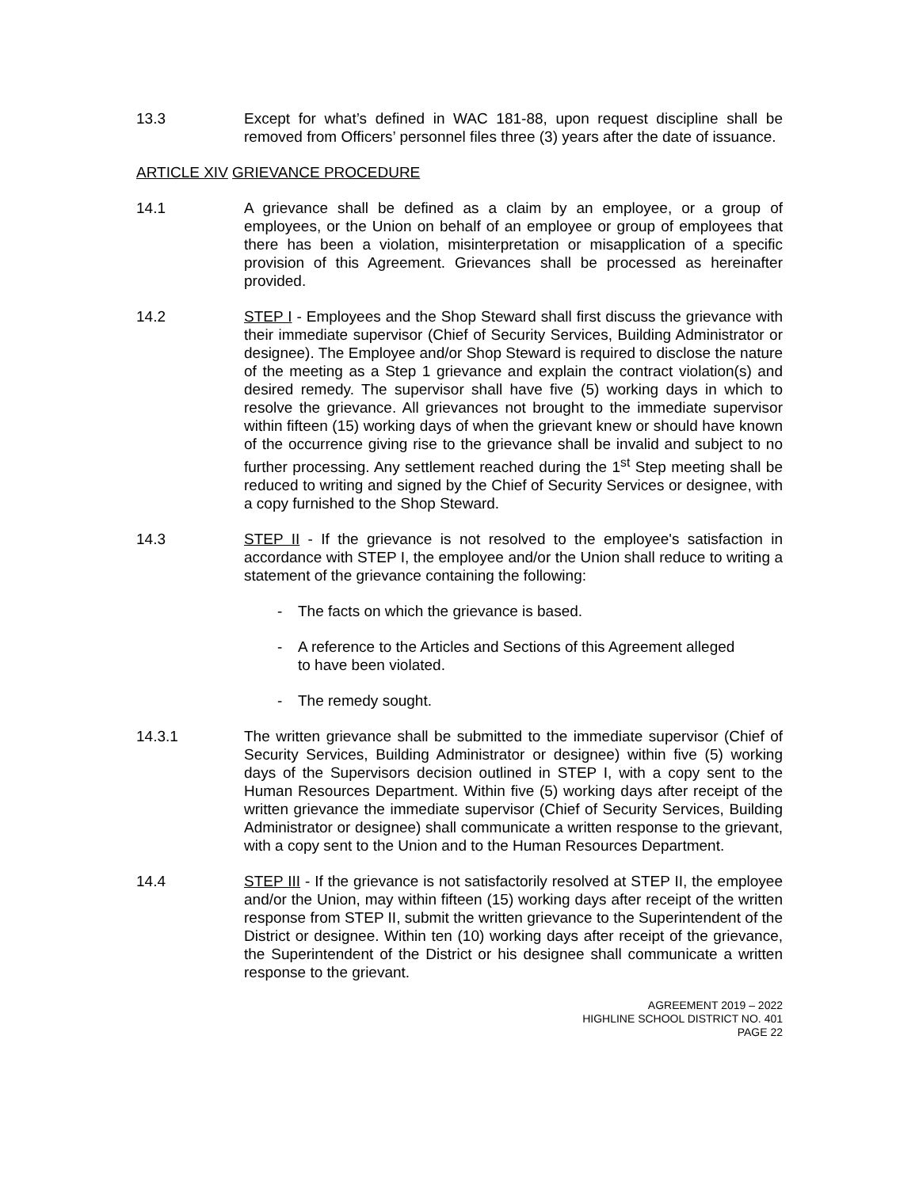13.3 Except for what’s defined in WAC 181-88, upon request discipline shall be removed from Officers’ personnel files three (3) years after the date of issuance.
ARTICLE XIV GRIEVANCE PROCEDURE
14.1 A grievance shall be defined as a claim by an employee, or a group of employees, or the Union on behalf of an employee or group of employees that there has been a violation, misinterpretation or misapplication of a specific provision of this Agreement. Grievances shall be processed as hereinafter provided.
14.2 STEP I - Employees and the Shop Steward shall first discuss the grievance with their immediate supervisor (Chief of Security Services, Building Administrator or designee). The Employee and/or Shop Steward is required to disclose the nature of the meeting as a Step 1 grievance and explain the contract violation(s) and desired remedy. The supervisor shall have five (5) working days in which to resolve the grievance. All grievances not brought to the immediate supervisor within fifteen (15) working days of when the grievant knew or should have known of the occurrence giving rise to the grievance shall be invalid and subject to no further processing. Any settlement reached during the 1<sup>st</sup> Step meeting shall be reduced to writing and signed by the Chief of Security Services or designee, with a copy furnished to the Shop Steward.
14.3 STEP II - If the grievance is not resolved to the employee's satisfaction in accordance with STEP I, the employee and/or the Union shall reduce to writing a statement of the grievance containing the following:
- The facts on which the grievance is based.
- A reference to the Articles and Sections of this Agreement alleged to have been violated.
- The remedy sought.
14.3.1 The written grievance shall be submitted to the immediate supervisor (Chief of Security Services, Building Administrator or designee) within five (5) working days of the Supervisors decision outlined in STEP I, with a copy sent to the Human Resources Department. Within five (5) working days after receipt of the written grievance the immediate supervisor (Chief of Security Services, Building Administrator or designee) shall communicate a written response to the grievant, with a copy sent to the Union and to the Human Resources Department.
14.4 STEP III - If the grievance is not satisfactorily resolved at STEP II, the employee and/or the Union, may within fifteen (15) working days after receipt of the written response from STEP II, submit the written grievance to the Superintendent of the District or designee. Within ten (10) working days after receipt of the grievance, the Superintendent of the District or his designee shall communicate a written response to the grievant.
AGREEMENT 2019 – 2022
HIGHLINE SCHOOL DISTRICT NO. 401
PAGE 22